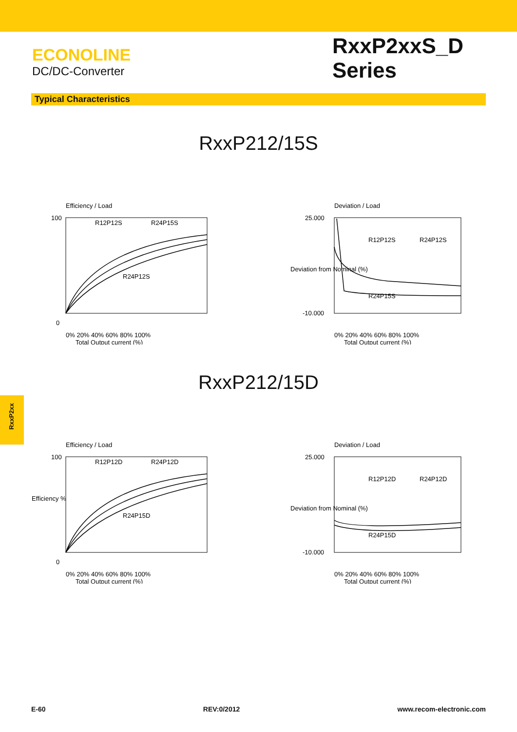ECONOLINE
DC/DC-Converter
RxxP2xxS_D
Series
Typical Characteristics
RxxP212/15S
Efficiency / Load
100
0
R12P12S
R24P15S
R24P12S
0% 20% 40% 60% 80% 100%
Total Output current (%)
Deviation / Load
25.000
-10.000
R12P12S
R24P12S
R24P15S
0% 20% 40% 60% 80% 100%
Total Output current (%)
Deviation from Nominal (%)
RxxP212/15D
Efficiency / Load
100
0
R12P12D
R24P12D
R24P15D
0% 20% 40% 60% 80% 100%
Total Output current (%)
Efficiency %
Deviation / Load
25.000
-10.000
R12P12D
R24P12D
R24P15D
0% 20% 40% 60% 80% 100%
Total Output current (%)
Deviation from Nominal (%)
RxxP2xx
E-60 REV:0/2012 www.recom-electronic.com